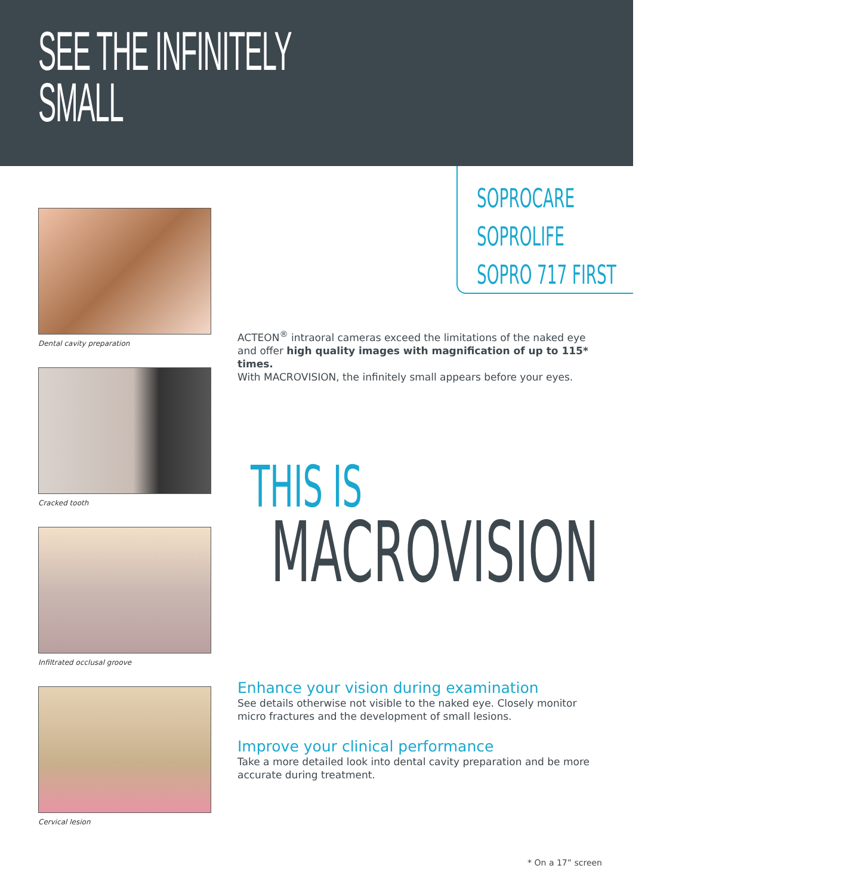SEE THE INFINITELY
SMALL
SOPROCARE
SOPROLIFE
SOPRO 717 FIRST
Dental cavity preparation
Cracked tooth
Infiltrated occlusal groove
Cervical lesion
ACTEON<sup>®</sup> intraoral cameras exceed the limitations of the naked eye and offer high quality images with magnification of up to 115* times.
With MACROVISION, the infinitely small appears before your eyes.
THIS IS
MACROVISION
Enhance your vision during examination
See details otherwise not visible to the naked eye. Closely monitor micro fractures and the development of small lesions.
Improve your clinical performance
Take a more detailed look into dental cavity preparation and be more accurate during treatment.
* On a 17” screen